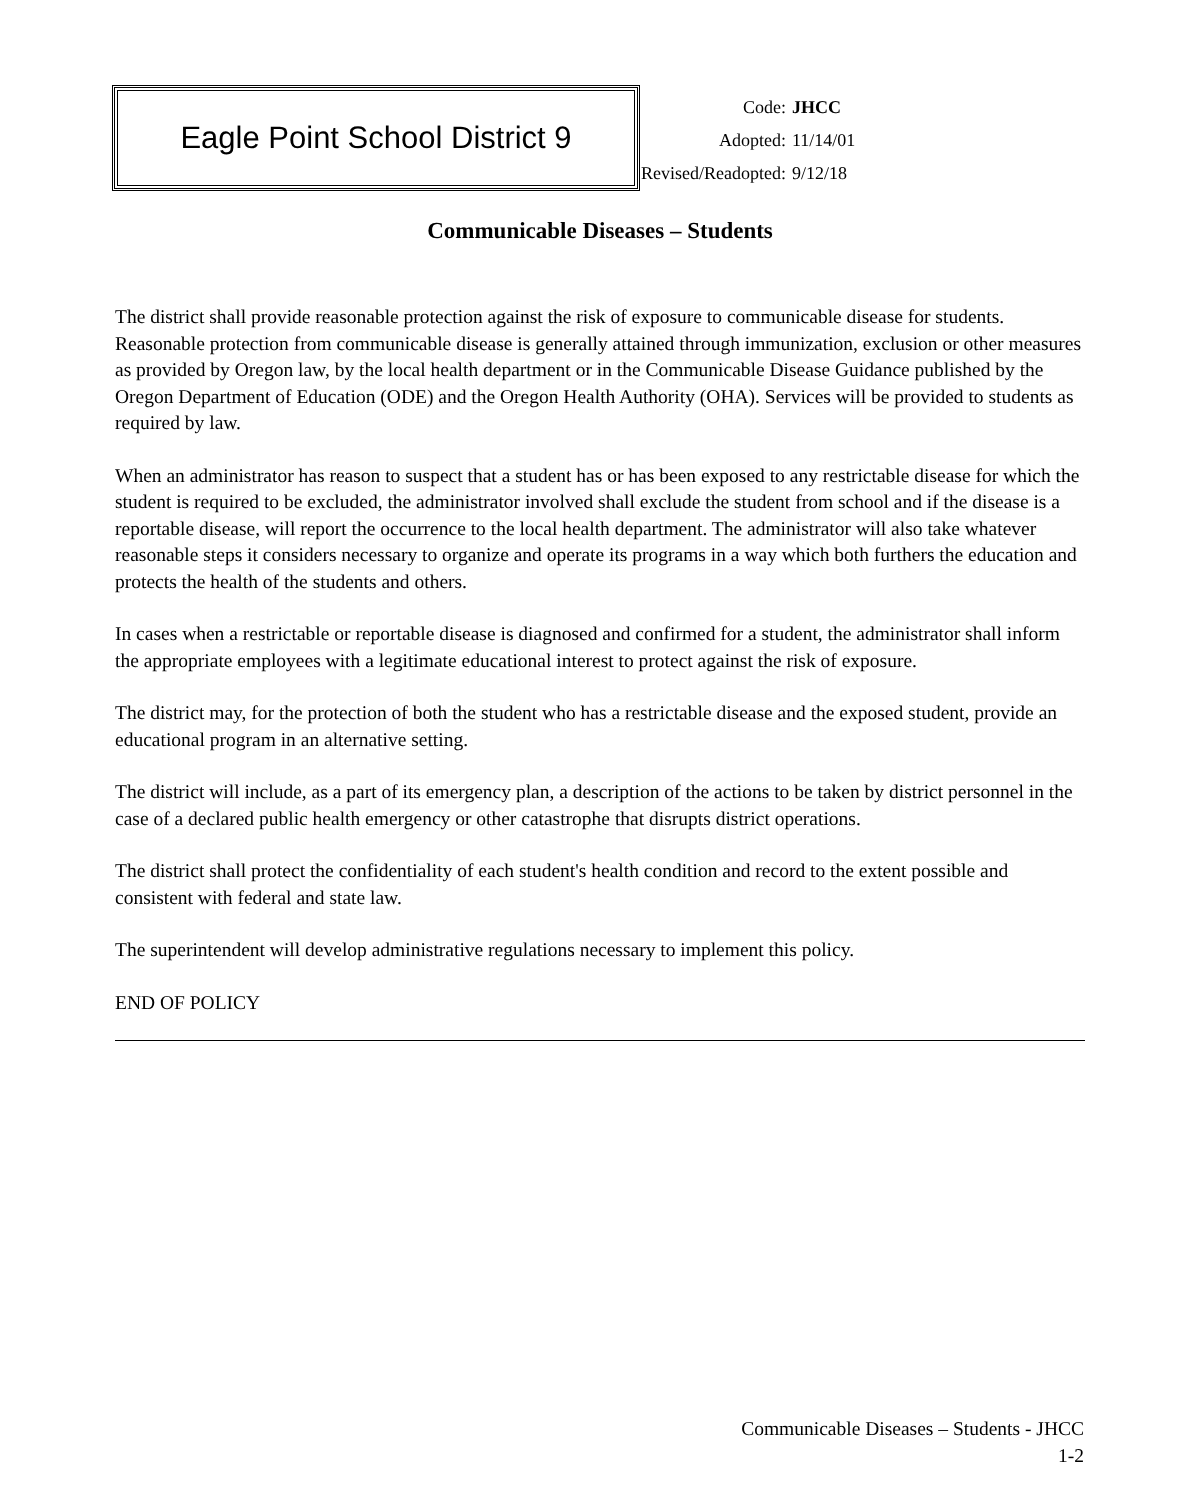Eagle Point School District 9
| Code: | JHCC |
| Adopted: | 11/14/01 |
| Revised/Readopted: | 9/12/18 |
Communicable Diseases – Students
The district shall provide reasonable protection against the risk of exposure to communicable disease for students. Reasonable protection from communicable disease is generally attained through immunization, exclusion or other measures as provided by Oregon law, by the local health department or in the Communicable Disease Guidance published by the Oregon Department of Education (ODE) and the Oregon Health Authority (OHA). Services will be provided to students as required by law.
When an administrator has reason to suspect that a student has or has been exposed to any restrictable disease for which the student is required to be excluded, the administrator involved shall exclude the student from school and if the disease is a reportable disease, will report the occurrence to the local health department. The administrator will also take whatever reasonable steps it considers necessary to organize and operate its programs in a way which both furthers the education and protects the health of the students and others.
In cases when a restrictable or reportable disease is diagnosed and confirmed for a student, the administrator shall inform the appropriate employees with a legitimate educational interest to protect against the risk of exposure.
The district may, for the protection of both the student who has a restrictable disease and the exposed student, provide an educational program in an alternative setting.
The district will include, as a part of its emergency plan, a description of the actions to be taken by district personnel in the case of a declared public health emergency or other catastrophe that disrupts district operations.
The district shall protect the confidentiality of each student's health condition and record to the extent possible and consistent with federal and state law.
The superintendent will develop administrative regulations necessary to implement this policy.
END OF POLICY
Communicable Diseases – Students - JHCC
1-2